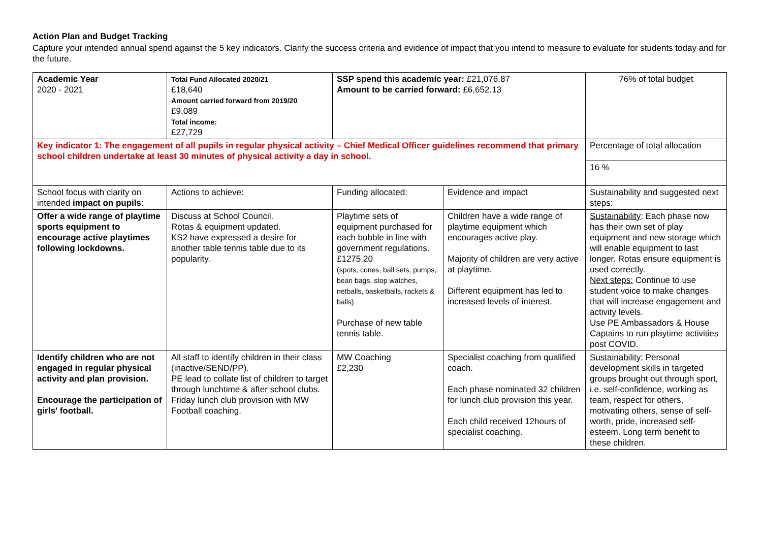Action Plan and Budget Tracking
Capture your intended annual spend against the 5 key indicators. Clarify the success criteria and evidence of impact that you intend to measure to evaluate for students today and for the future.
| Academic Year 2020 - 2021 | Total Fund Allocated 2020/21 £18,640 Amount carried forward from 2019/20 £9,089 Total income: £27,729 | SSP spend this academic year: £21,076.87 Amount to be carried forward: £6,652.13 | | 76% of total budget |
| Key indicator 1: The engagement of all pupils in regular physical activity – Chief Medical Officer guidelines recommend that primary school children undertake at least 30 minutes of physical activity a day in school. | | | | Percentage of total allocation |
| | | | | 16 % |
| School focus with clarity on intended impact on pupils : | Actions to achieve: | Funding allocated: | Evidence and impact | Sustainability and suggested next steps: |
| Offer a wide range of playtime sports equipment to encourage active playtimes following lockdowns. | Discuss at School Council. Rotas & equipment updated. KS2 have expressed a desire for another table tennis table due to its popularity. | Playtime sets of equipment purchased for each bubble in line with government regulations. £1275.20 (spots, cones, ball sets, pumps, bean bags, stop watches, netballs, basketballs, rackets & balls) Purchase of new table tennis table. | Children have a wide range of playtime equipment which encourages active play. Majority of children are very active at playtime. Different equipment has led to increased levels of interest. | Sustainability : Each phase now has their own set of play equipment and new storage which will enable equipment to last longer. Rotas ensure equipment is used correctly. Next steps: Continue to use student voice to make changes that will increase engagement and activity levels. Use PE Ambassadors & House Captains to run playtime activities post COVID. |
| Identify children who are not engaged in regular physical activity and plan provision. Encourage the participation of girls' football. | All staff to identify children in their class (inactive/SEND/PP). PE lead to collate list of children to target through lunchtime & after school clubs. Friday lunch club provision with MW Football coaching. | MW Coaching £2,230 | Specialist coaching from qualified coach. Each phase nominated 32 children for lunch club provision this year. Each child received 12hours of specialist coaching. | Sustainability: Personal development skills in targeted groups brought out through sport, i.e. self-confidence, working as team, respect for others, motivating others, sense of self-worth, pride, increased self-esteem. Long term benefit to these children. |